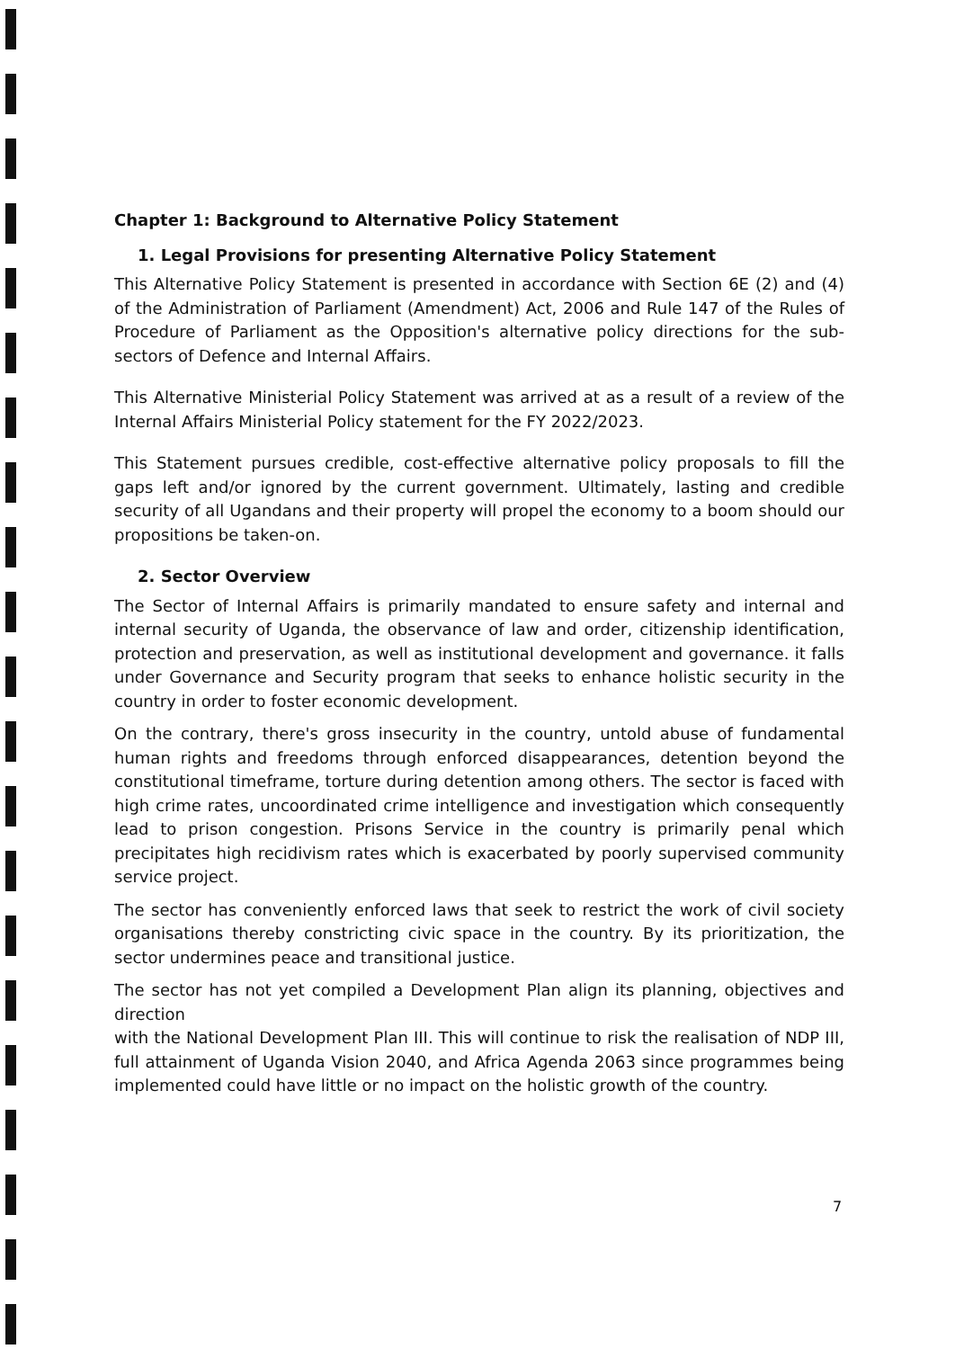Chapter 1: Background to Alternative Policy Statement
1. Legal Provisions for presenting Alternative Policy Statement
This Alternative Policy Statement is presented in accordance with Section 6E (2) and (4) of the Administration of Parliament (Amendment) Act, 2006 and Rule 147 of the Rules of Procedure of Parliament as the Opposition's alternative policy directions for the sub-sectors of Defence and Internal Affairs.
This Alternative Ministerial Policy Statement was arrived at as a result of a review of the Internal Affairs Ministerial Policy statement for the FY 2022/2023.
This Statement pursues credible, cost-effective alternative policy proposals to fill the gaps left and/or ignored by the current government. Ultimately, lasting and credible security of all Ugandans and their property will propel the economy to a boom should our propositions be taken-on.
2. Sector Overview
The Sector of Internal Affairs is primarily mandated to ensure safety and internal and internal security of Uganda, the observance of law and order, citizenship identification, protection and preservation, as well as institutional development and governance. it falls under Governance and Security program that seeks to enhance holistic security in the country in order to foster economic development.
On the contrary, there's gross insecurity in the country, untold abuse of fundamental human rights and freedoms through enforced disappearances, detention beyond the constitutional timeframe, torture during detention among others. The sector is faced with high crime rates, uncoordinated crime intelligence and investigation which consequently lead to prison congestion. Prisons Service in the country is primarily penal which precipitates high recidivism rates which is exacerbated by poorly supervised community service project.
The sector has conveniently enforced laws that seek to restrict the work of civil society organisations thereby constricting civic space in the country. By its prioritization, the sector undermines peace and transitional justice.
The sector has not yet compiled a Development Plan align its planning, objectives and direction
with the National Development Plan III. This will continue to risk the realisation of NDP III, full attainment of Uganda Vision 2040, and Africa Agenda 2063 since programmes being implemented could have little or no impact on the holistic growth of the country.
7